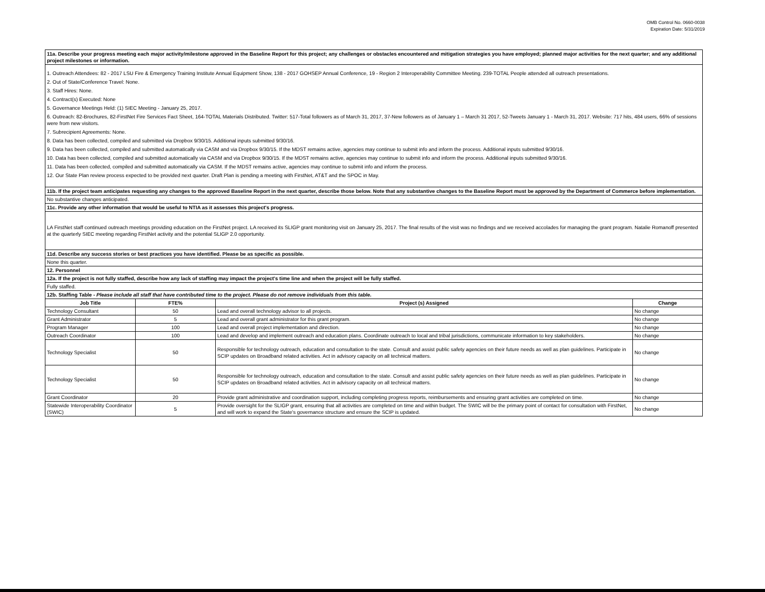OMB Control No. 0660-0038
Expiration Date: 5/31/2019
| 11a. Describe your progress meeting each major activity/milestone approved in the Baseline Report for this project; any challenges or obstacles encountered and mitigation strategies you have employed; planned major activities for the next quarter; and any additional project milestones or information. | | | |
| 1. Outreach Attendees: 82 - 2017 LSU Fire & Emergency Training Institute Annual Equipment Show, 138 - 2017 GOHSEP Annual Conference, 19 - Region 2 Interoperability Committee Meeting. 239-TOTAL People attended all outreach presentations. 2. Out of State/Conference Travel: None. 3. Staff Hires: None. 4. Contract(s) Executed: None 5. Governance Meetings Held: (1) SIEC Meeting - January 25, 2017. 6. Outreach: 82-Brochures, 82-FirstNet Fire Services Fact Sheet, 164-TOTAL Materials Distributed. Twitter: 517-Total followers as of March 31, 2017, 37-New followers as of January 1 – March 31 2017, 52-Tweets January 1 - March 31, 2017. Website: 717 hits, 484 users, 66% of sessions were from new visitors. 7. Subrecipient Agreements: None. 8. Data has been collected, compiled and submitted via Dropbox 9/30/15. Additional inputs submitted 9/30/16. 9. Data has been collected, compiled and submitted automatically via CASM and via Dropbox 9/30/15. If the MDST remains active, agencies may continue to submit info and inform the process. Additional inputs submitted 9/30/16. 10. Data has been collected, compiled and submitted automatically via CASM and via Dropbox 9/30/15. If the MDST remains active, agencies may continue to submit info and inform the process. Additional inputs submitted 9/30/16. 11. Data has been collected, compiled and submitted automatically via CASM. If the MDST remains active, agencies may continue to submit info and inform the process. 12. Our State Plan review process expected to be provided next quarter. Draft Plan is pending a meeting with FirstNet, AT&T and the SPOC in May. | | | |
| 11b. If the project team anticipates requesting any changes to the approved Baseline Report in the next quarter, describe those below. Note that any substantive changes to the Baseline Report must be approved by the Department of Commerce before implementation. | | | |
| No substantive changes anticipated. | | | |
| 11c. Provide any other information that would be useful to NTIA as it assesses this project's progress. | | | |
| LA FirstNet staff continued outreach meetings providing education on the FirstNet project. LA received its SLIGP grant monitoring visit on January 25, 2017. The final results of the visit was no findings and we received accolades for managing the grant program. Natalie Romanoff presented at the quarterly SIEC meeting regarding FirstNet activity and the potential SLIGP 2.0 opportunity. | | | |
| 11d. Describe any success stories or best practices you have identified. Please be as specific as possible. | | | |
| None this quarter. | | | |
| 12. Personnel | | | |
| 12a. If the project is not fully staffed, describe how any lack of staffing may impact the project's time line and when the project will be fully staffed. | | | |
| Fully staffed. | | | |
| 12b. Staffing Table - Please include all staff that have contributed time to the project. Please do not remove individuals from this table. | | | |
| Job Title | FTE% | Project (s) Assigned | Change |
| Technology Consultant | 50 | Lead and overall technology advisor to all projects. | No change |
| Grant Administrator | 5 | Lead and overall grant administrator for this grant program. | No change |
| Program Manager | 100 | Lead and overall project implementation and direction. | No change |
| Outreach Coordinator | 100 | Lead and develop and implement outreach and education plans. Coordinate outreach to local and tribal jurisdictions, communicate information to key stakeholders. | No change |
| Technology Specialist | 50 | Responsible for technology outreach, education and consultation to the state. Consult and assist public safety agencies on their future needs as well as plan guidelines. Participate in SCIP updates on Broadband related activities. Act in advisory capacity on all technical matters. | No change |
| Technology Specialist | 50 | Responsible for technology outreach, education and consultation to the state. Consult and assist public safety agencies on their future needs as well as plan guidelines. Participate in SCIP updates on Broadband related activities. Act in advisory capacity on all technical matters. | No change |
| Grant Coordinator | 20 | Provide grant administrative and coordination support, including completing progress reports, reimbursements and ensuring grant activities are completed on time. | No change |
| Statewide Interoperability Coordinator (SWIC) | 5 | Provide oversight for the SLIGP grant, ensuring that all activities are completed on time and within budget. The SWIC will be the primary point of contact for consultation with FirstNet, and will work to expand the State's governance structure and ensure the SCIP is updated. | No change |